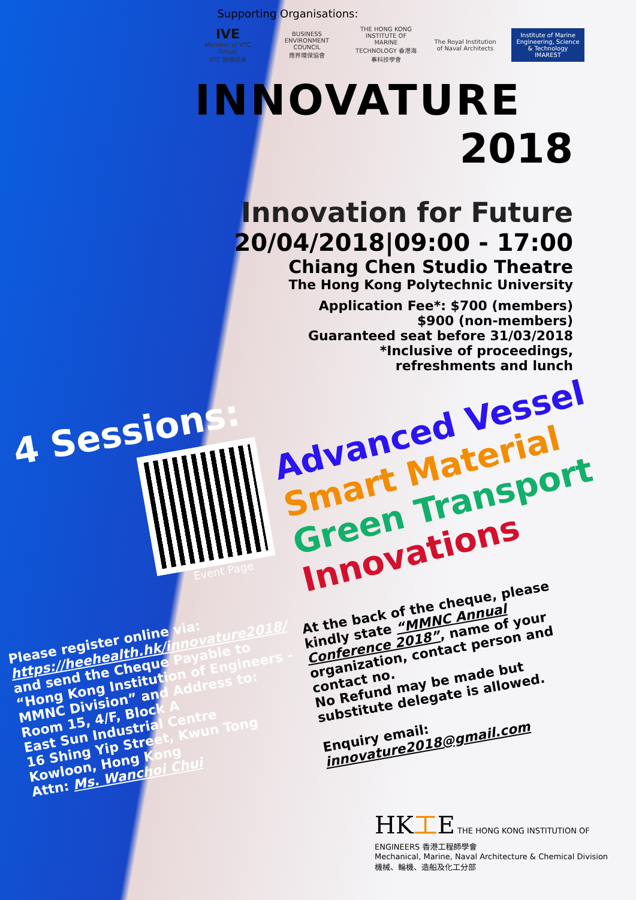Supporting Organisations:
IVE
Member of VTC Group
VTC 機構成員
BUSINESS ENVIRONMENT COUNCIL
商界環保協會
THE HONG KONG INSTITUTE OF MARINE TECHNOLOGY 香港海事科技學會
The Royal Institution of Naval Architects
Institute of Marine Engineering, Science & Technology
IMAREST
INNOVATURE
2018
Innovation for Future
20/04/2018|09:00 - 17:00
Chiang Chen Studio Theatre
The Hong Kong Polytechnic University
Application Fee*: $700 (members)
$900 (non-members)
Guaranteed seat before 31/03/2018
*Inclusive of proceedings,
refreshments and lunch
4 Sessions:
Event Page
Advanced Vessel
Smart Material
Green Transport
Innovations
Please register online via:
https://heehealth.hk/innovature2018/
and send the Cheque Payable to “Hong Kong Institution of Engineers - MMNC Division” and Address to:
Room 15, 4/F, Block A
East Sun Industrial Centre
16 Shing Yip Street, Kwun Tong
Kowloon, Hong Kong
Attn: Ms. Wanchoi Chui
At the back of the cheque, please kindly state “MMNC Annual Conference 2018”, name of your organization, contact person and contact no.
No Refund may be made but substitute delegate is allowed.
Enquiry email:
innovature2018@gmail.com
HK工E THE HONG KONG INSTITUTION OF ENGINEERS 香港工程師學會
Mechanical, Marine, Naval Architecture & Chemical Division
機械、輪機、造船及化工分部